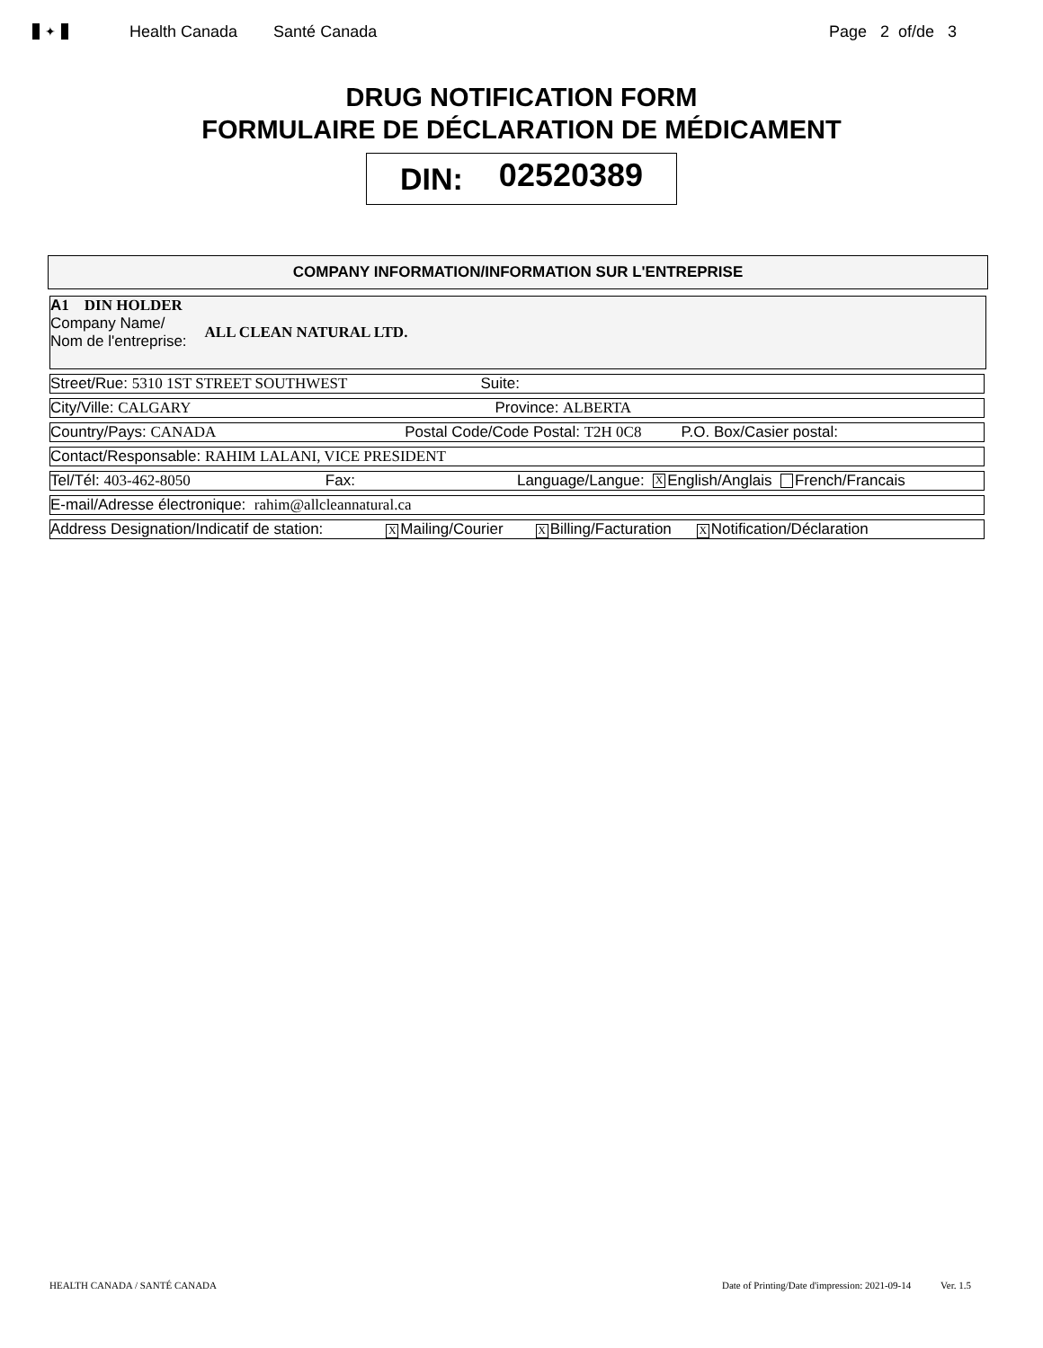✦
Health Canada Santé Canada Page 2 of/de 3
DRUG NOTIFICATION FORM
FORMULAIRE DE DÉCLARATION DE MÉDICAMENT
DIN: 02520389
COMPANY INFORMATION/INFORMATION SUR L'ENTREPRISE
A 1 DIN HOLDER
Company Name/
Nom de l'entreprise:
ALL CLEAN NATURAL LTD.
Street/Rue: 5310 1ST STREET SOUTHWEST Suite:
City/Ville: CALGARY Province: ALBERTA
Country/Pays: CANADA Postal Code/Code Postal: T2H 0C8 P.O. Box/Casier postal:
Contact/Responsable: RAHIM LALANI, VICE PRESIDENT
Tel/Tél: 403-462-8050 Fax: Language/Langue: X English/Anglais French/Francais
E-mail/Adresse électronique: rahim@allcleannatural.ca
Address Designation/Indicatif de station: X Mailing/Courier X Billing/Facturation X Notification/Déclaration
HEALTH CANADA / SANTÉ CANADA Date of Printing/Date d'impression: 2021-09-14 Ver. 1.5